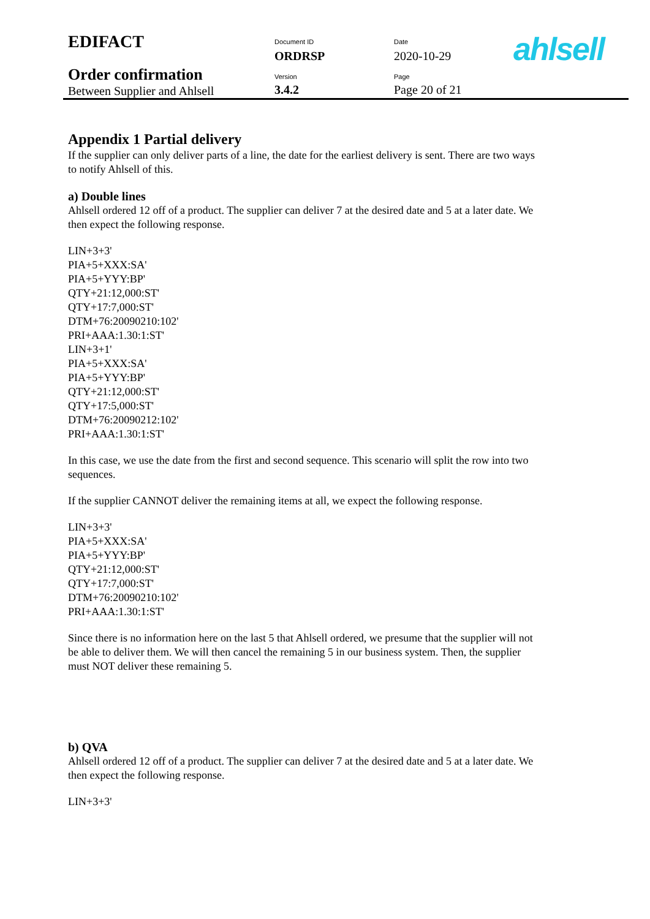| EDIFACT | Document ID ORDRSP | Date 2020-10-29 | ahlsell |
| Order confirmation Between Supplier and Ahlsell | Version 3.4.2 | Page Page 20 of 21 | |
Appendix 1 Partial delivery
If the supplier can only deliver parts of a line, the date for the earliest delivery is sent. There are two ways to notify Ahlsell of this.
a) Double lines
Ahlsell ordered 12 off of a product. The supplier can deliver 7 at the desired date and 5 at a later date. We then expect the following response.
LIN+3+3'
PIA+5+XXX:SA'
PIA+5+YYY:BP'
QTY+21:12,000:ST'
QTY+17:7,000:ST'
DTM+76:20090210:102'
PRI+AAA:1.30:1:ST'
LIN+3+1'
PIA+5+XXX:SA'
PIA+5+YYY:BP'
QTY+21:12,000:ST'
QTY+17:5,000:ST'
DTM+76:20090212:102'
PRI+AAA:1.30:1:ST'
In this case, we use the date from the first and second sequence. This scenario will split the row into two sequences.
If the supplier CANNOT deliver the remaining items at all, we expect the following response.
LIN+3+3'
PIA+5+XXX:SA'
PIA+5+YYY:BP'
QTY+21:12,000:ST'
QTY+17:7,000:ST'
DTM+76:20090210:102'
PRI+AAA:1.30:1:ST'
Since there is no information here on the last 5 that Ahlsell ordered, we presume that the supplier will not be able to deliver them. We will then cancel the remaining 5 in our business system. Then, the supplier must NOT deliver these remaining 5.
b) QVA
Ahlsell ordered 12 off of a product. The supplier can deliver 7 at the desired date and 5 at a later date. We then expect the following response.
LIN+3+3'